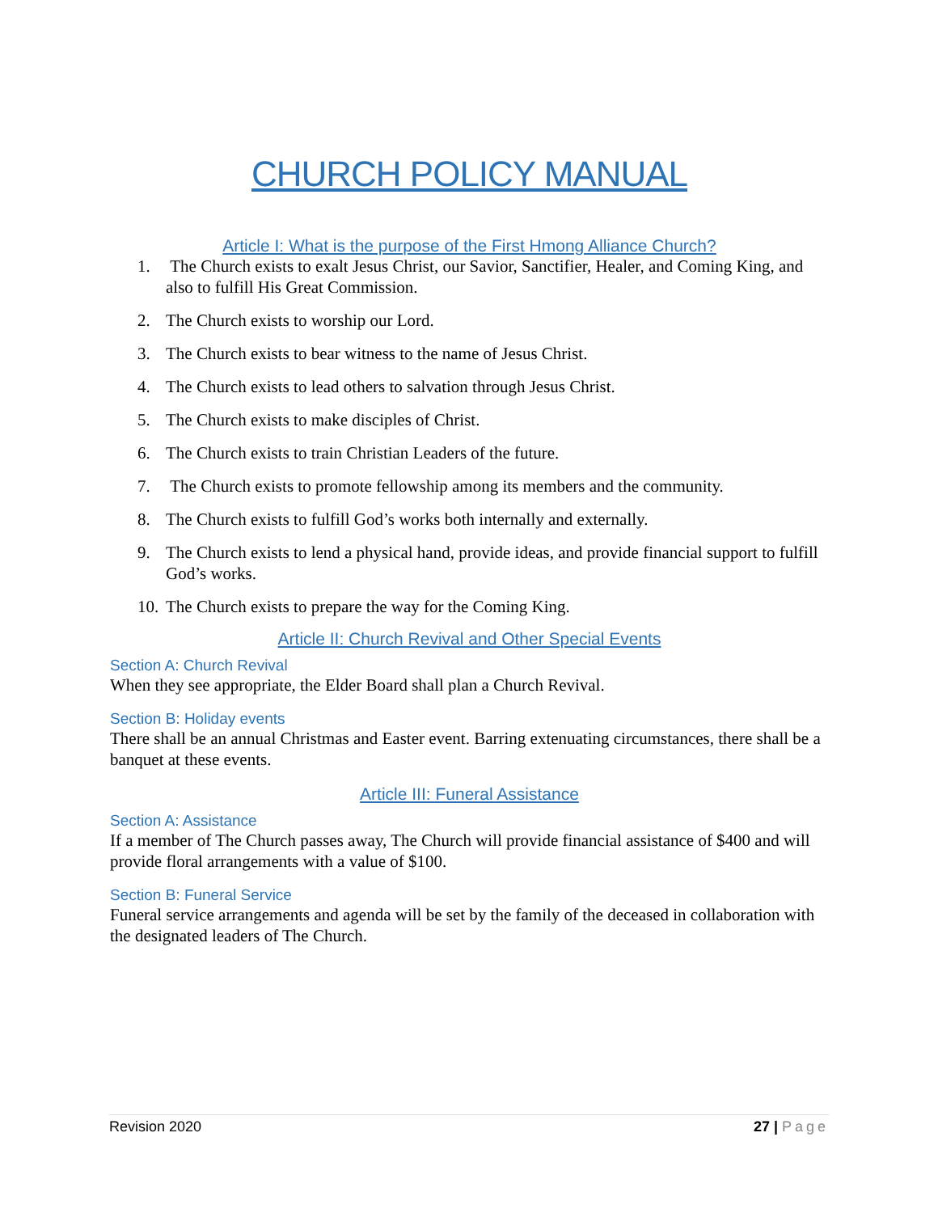CHURCH POLICY MANUAL
Article I: What is the purpose of the First Hmong Alliance Church?
1. The Church exists to exalt Jesus Christ, our Savior, Sanctifier, Healer, and Coming King, and also to fulfill His Great Commission.
2. The Church exists to worship our Lord.
3. The Church exists to bear witness to the name of Jesus Christ.
4. The Church exists to lead others to salvation through Jesus Christ.
5. The Church exists to make disciples of Christ.
6. The Church exists to train Christian Leaders of the future.
7. The Church exists to promote fellowship among its members and the community.
8. The Church exists to fulfill God’s works both internally and externally.
9. The Church exists to lend a physical hand, provide ideas, and provide financial support to fulfill God’s works.
10. The Church exists to prepare the way for the Coming King.
Article II: Church Revival and Other Special Events
Section A: Church Revival
When they see appropriate, the Elder Board shall plan a Church Revival.
Section B: Holiday events
There shall be an annual Christmas and Easter event. Barring extenuating circumstances, there shall be a banquet at these events.
Article III: Funeral Assistance
Section A: Assistance
If a member of The Church passes away, The Church will provide financial assistance of $400 and will provide floral arrangements with a value of $100.
Section B: Funeral Service
Funeral service arrangements and agenda will be set by the family of the deceased in collaboration with the designated leaders of The Church.
Revision 2020 27 | Page